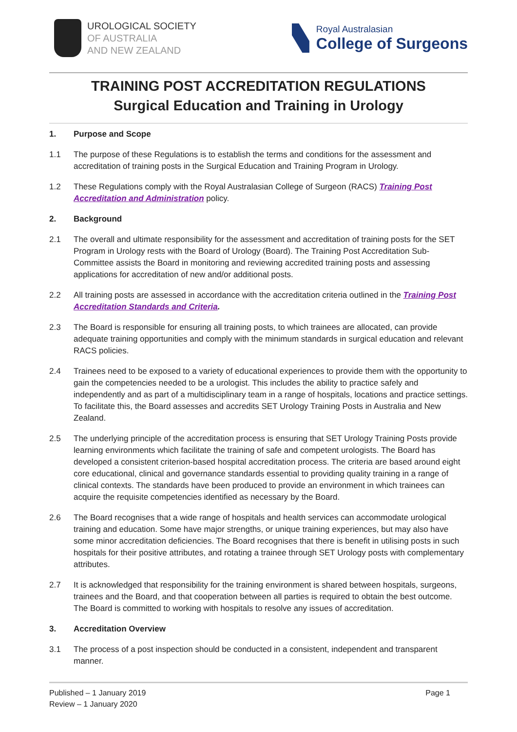UROLOGICAL SOCIETY
OF AUSTRALIA
AND NEW ZEALAND
Royal Australasian
College of Surgeons
TRAINING POST ACCREDITATION REGULATIONS
Surgical Education and Training in Urology
1. Purpose and Scope
1.1 The purpose of these Regulations is to establish the terms and conditions for the assessment and accreditation of training posts in the Surgical Education and Training Program in Urology.
1.2 These Regulations comply with the Royal Australasian College of Surgeon (RACS) Training Post Accreditation and Administration policy.
2. Background
2.1 The overall and ultimate responsibility for the assessment and accreditation of training posts for the SET Program in Urology rests with the Board of Urology (Board). The Training Post Accreditation Sub-Committee assists the Board in monitoring and reviewing accredited training posts and assessing applications for accreditation of new and/or additional posts.
2.2 All training posts are assessed in accordance with the accreditation criteria outlined in the Training Post Accreditation Standards and Criteria.
2.3 The Board is responsible for ensuring all training posts, to which trainees are allocated, can provide adequate training opportunities and comply with the minimum standards in surgical education and relevant RACS policies.
2.4 Trainees need to be exposed to a variety of educational experiences to provide them with the opportunity to gain the competencies needed to be a urologist. This includes the ability to practice safely and independently and as part of a multidisciplinary team in a range of hospitals, locations and practice settings. To facilitate this, the Board assesses and accredits SET Urology Training Posts in Australia and New Zealand.
2.5 The underlying principle of the accreditation process is ensuring that SET Urology Training Posts provide learning environments which facilitate the training of safe and competent urologists. The Board has developed a consistent criterion-based hospital accreditation process. The criteria are based around eight core educational, clinical and governance standards essential to providing quality training in a range of clinical contexts. The standards have been produced to provide an environment in which trainees can acquire the requisite competencies identified as necessary by the Board.
2.6 The Board recognises that a wide range of hospitals and health services can accommodate urological training and education. Some have major strengths, or unique training experiences, but may also have some minor accreditation deficiencies. The Board recognises that there is benefit in utilising posts in such hospitals for their positive attributes, and rotating a trainee through SET Urology posts with complementary attributes.
2.7 It is acknowledged that responsibility for the training environment is shared between hospitals, surgeons, trainees and the Board, and that cooperation between all parties is required to obtain the best outcome. The Board is committed to working with hospitals to resolve any issues of accreditation.
3. Accreditation Overview
3.1 The process of a post inspection should be conducted in a consistent, independent and transparent manner.
Published – 1 January 2019
Review – 1 January 2020
Page 1